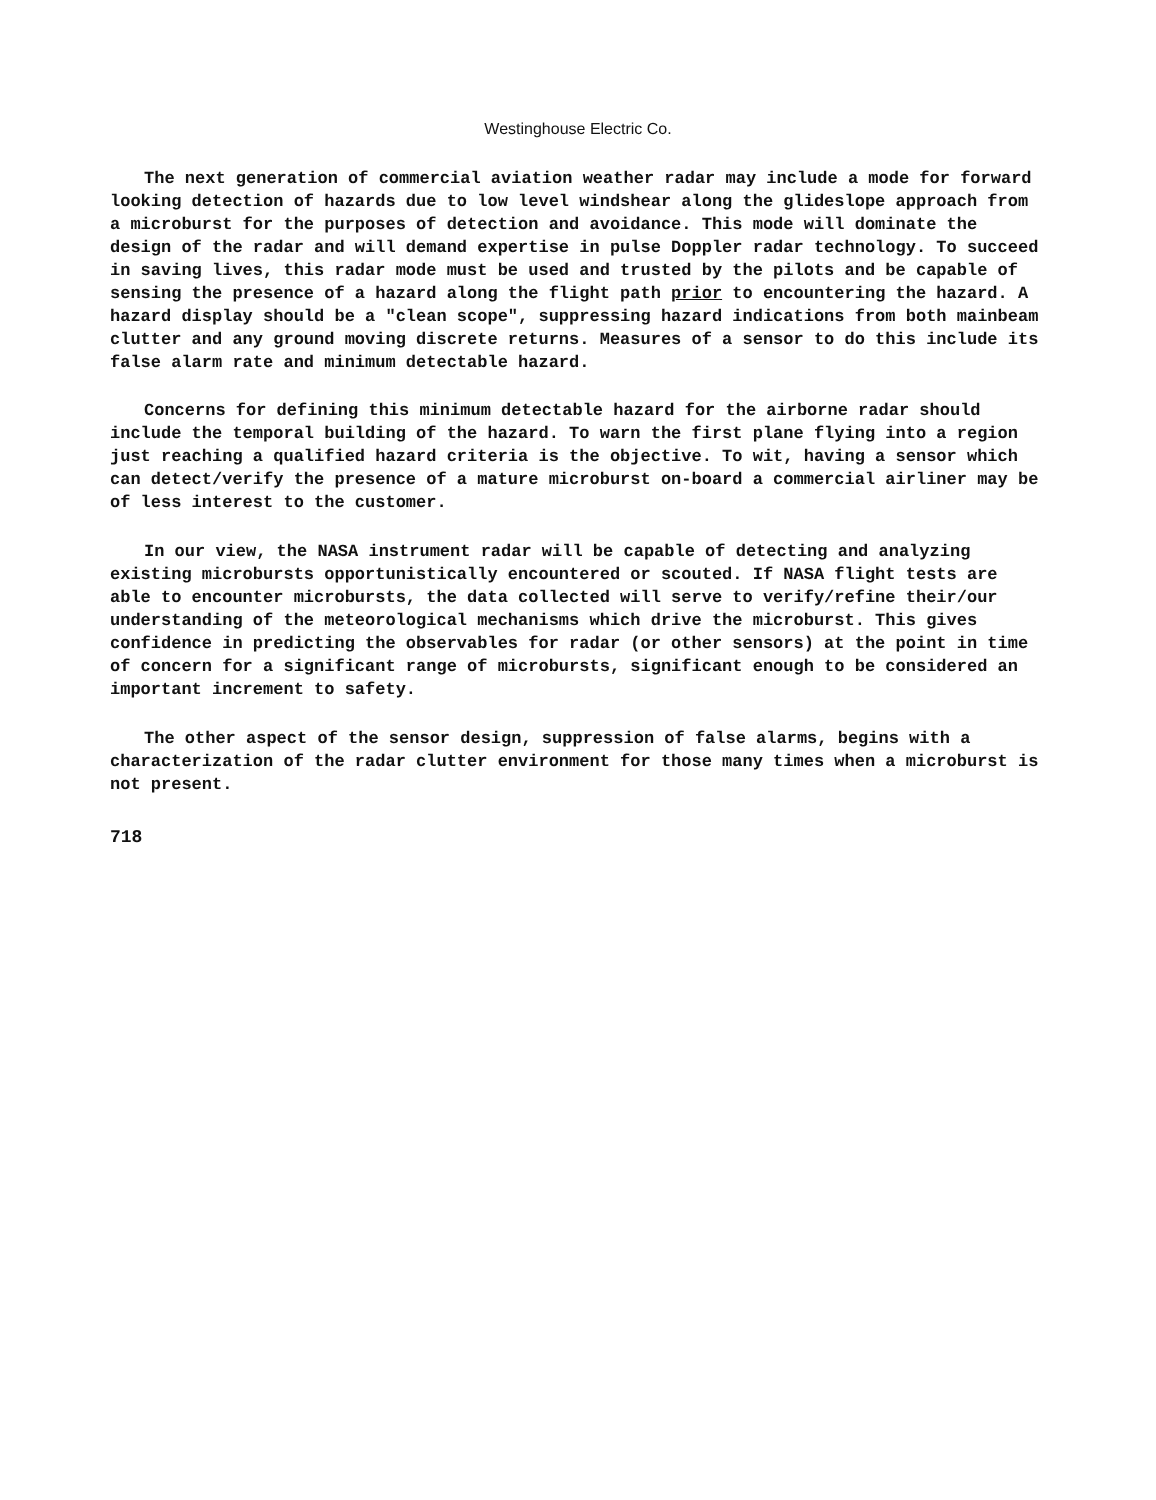Westinghouse Electric Co.
The next generation of commercial aviation weather radar may include a mode for forward looking detection of hazards due to low level windshear along the glideslope approach from a microburst for the purposes of detection and avoidance. This mode will dominate the design of the radar and will demand expertise in pulse Doppler radar technology. To succeed in saving lives, this radar mode must be used and trusted by the pilots and be capable of sensing the presence of a hazard along the flight path prior to encountering the hazard. A hazard display should be a "clean scope", suppressing hazard indications from both mainbeam clutter and any ground moving discrete returns. Measures of a sensor to do this include its false alarm rate and minimum detectable hazard.
Concerns for defining this minimum detectable hazard for the airborne radar should include the temporal building of the hazard. To warn the first plane flying into a region just reaching a qualified hazard criteria is the objective. To wit, having a sensor which can detect/verify the presence of a mature microburst on-board a commercial airliner may be of less interest to the customer.
In our view, the NASA instrument radar will be capable of detecting and analyzing existing microbursts opportunistically encountered or scouted. If NASA flight tests are able to encounter microbursts, the data collected will serve to verify/refine their/our understanding of the meteorological mechanisms which drive the microburst. This gives confidence in predicting the observables for radar (or other sensors) at the point in time of concern for a significant range of microbursts, significant enough to be considered an important increment to safety.
The other aspect of the sensor design, suppression of false alarms, begins with a characterization of the radar clutter environment for those many times when a microburst is not present.
718